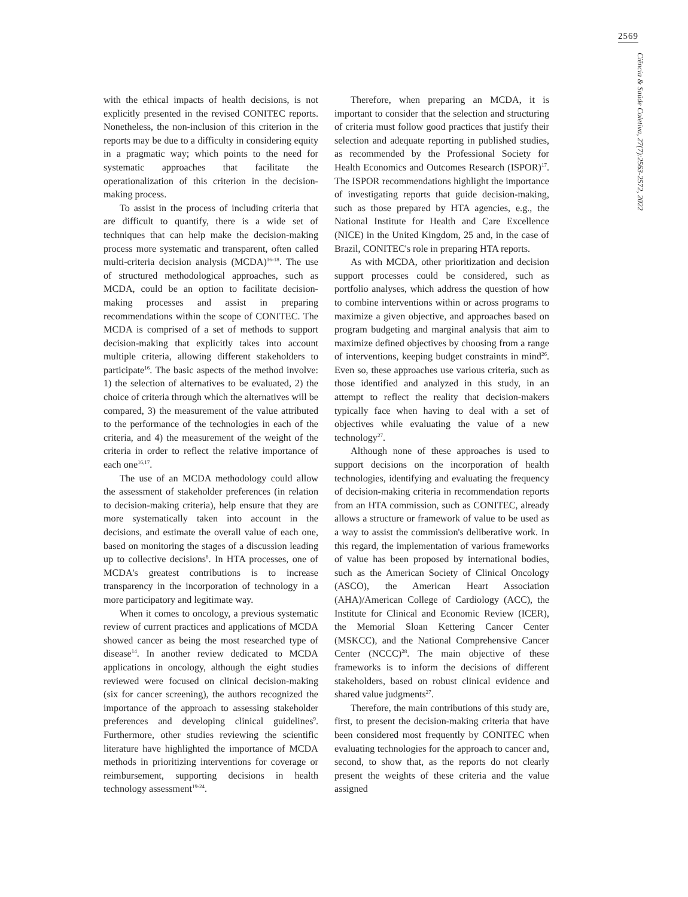2569
Ciência & Saúde Coletiva, 27(7):2563-2572, 2022
with the ethical impacts of health decisions, is not explicitly presented in the revised CONITEC reports. Nonetheless, the non-inclusion of this criterion in the reports may be due to a difficulty in considering equity in a pragmatic way; which points to the need for systematic approaches that facilitate the operationalization of this criterion in the decision-making process.
To assist in the process of including criteria that are difficult to quantify, there is a wide set of techniques that can help make the decision-making process more systematic and transparent, often called multi-criteria decision analysis (MCDA)<sup>16-18</sup>. The use of structured methodological approaches, such as MCDA, could be an option to facilitate decision-making processes and assist in preparing recommendations within the scope of CONITEC. The MCDA is comprised of a set of methods to support decision-making that explicitly takes into account multiple criteria, allowing different stakeholders to participate<sup>16</sup>. The basic aspects of the method involve: 1) the selection of alternatives to be evaluated, 2) the choice of criteria through which the alternatives will be compared, 3) the measurement of the value attributed to the performance of the technologies in each of the criteria, and 4) the measurement of the weight of the criteria in order to reflect the relative importance of each one<sup>16,17</sup>.
The use of an MCDA methodology could allow the assessment of stakeholder preferences (in relation to decision-making criteria), help ensure that they are more systematically taken into account in the decisions, and estimate the overall value of each one, based on monitoring the stages of a discussion leading up to collective decisions<sup>8</sup>. In HTA processes, one of MCDA's greatest contributions is to increase transparency in the incorporation of technology in a more participatory and legitimate way.
When it comes to oncology, a previous systematic review of current practices and applications of MCDA showed cancer as being the most researched type of disease<sup>14</sup>. In another review dedicated to MCDA applications in oncology, although the eight studies reviewed were focused on clinical decision-making (six for cancer screening), the authors recognized the importance of the approach to assessing stakeholder preferences and developing clinical guidelines<sup>9</sup>. Furthermore, other studies reviewing the scientific literature have highlighted the importance of MCDA methods in prioritizing interventions for coverage or reimbursement, supporting decisions in health technology assessment<sup>19-24</sup>.
Therefore, when preparing an MCDA, it is important to consider that the selection and structuring of criteria must follow good practices that justify their selection and adequate reporting in published studies, as recommended by the Professional Society for Health Economics and Outcomes Research (ISPOR)<sup>17</sup>. The ISPOR recommendations highlight the importance of investigating reports that guide decision-making, such as those prepared by HTA agencies, e.g., the National Institute for Health and Care Excellence (NICE) in the United Kingdom, 25 and, in the case of Brazil, CONITEC's role in preparing HTA reports.
As with MCDA, other prioritization and decision support processes could be considered, such as portfolio analyses, which address the question of how to combine interventions within or across programs to maximize a given objective, and approaches based on program budgeting and marginal analysis that aim to maximize defined objectives by choosing from a range of interventions, keeping budget constraints in mind<sup>26</sup>. Even so, these approaches use various criteria, such as those identified and analyzed in this study, in an attempt to reflect the reality that decision-makers typically face when having to deal with a set of objectives while evaluating the value of a new technology<sup>27</sup>.
Although none of these approaches is used to support decisions on the incorporation of health technologies, identifying and evaluating the frequency of decision-making criteria in recommendation reports from an HTA commission, such as CONITEC, already allows a structure or framework of value to be used as a way to assist the commission's deliberative work. In this regard, the implementation of various frameworks of value has been proposed by international bodies, such as the American Society of Clinical Oncology (ASCO), the American Heart Association (AHA)/American College of Cardiology (ACC), the Institute for Clinical and Economic Review (ICER), the Memorial Sloan Kettering Cancer Center (MSKCC), and the National Comprehensive Cancer Center (NCCC)<sup>28</sup>. The main objective of these frameworks is to inform the decisions of different stakeholders, based on robust clinical evidence and shared value judgments<sup>27</sup>.
Therefore, the main contributions of this study are, first, to present the decision-making criteria that have been considered most frequently by CONITEC when evaluating technologies for the approach to cancer and, second, to show that, as the reports do not clearly present the weights of these criteria and the value assigned